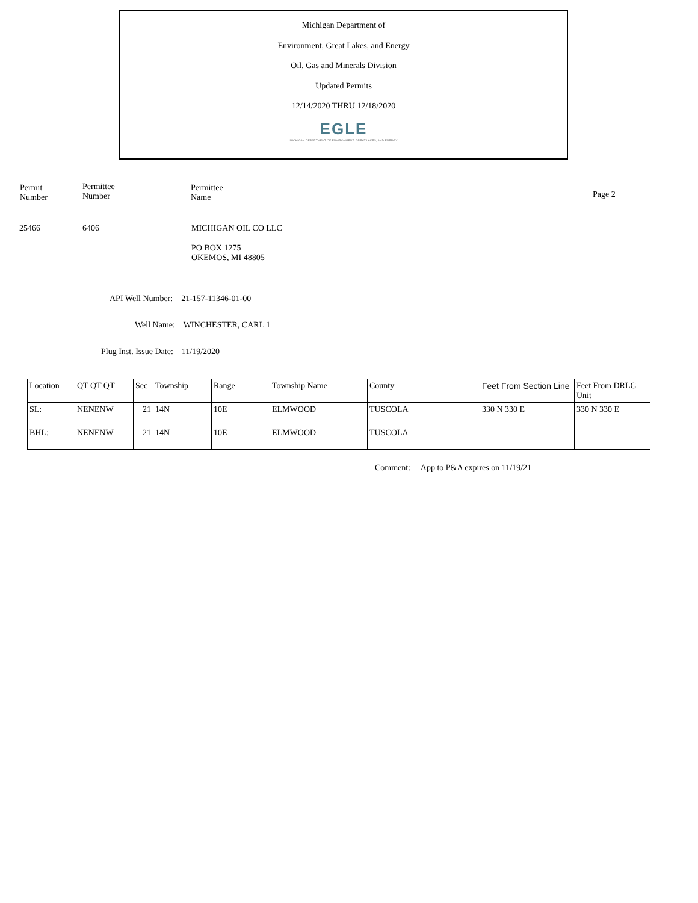Michigan Department of
Environment, Great Lakes, and Energy
Oil, Gas and Minerals Division
Updated Permits
12/14/2020 THRU 12/18/2020
EGLE
MICHIGAN DEPARTMENT OF ENVIRONMENT, GREAT LAKES, AND ENERGY
Permit
Number
Permittee
Number
Permittee
Name
Page 2
25466 6406 MICHIGAN OIL CO LLC
PO BOX 1275
OKEMOS, MI 48805
API Well Number: 21-157-11346-01-00
Well Name: WINCHESTER, CARL 1
Plug Inst. Issue Date: 11/19/2020
| Location | QT QT QT | Sec | Township | Range | Township Name | County | Feet From Section Line | Feet From DRLG Unit |
| SL: | NENENW | 21 | 14N | 10E | ELMWOOD | TUSCOLA | 330 N 330 E | 330 N 330 E |
| BHL: | NENENW | 21 | 14N | 10E | ELMWOOD | TUSCOLA | | |
Comment: App to P&A expires on 11/19/21